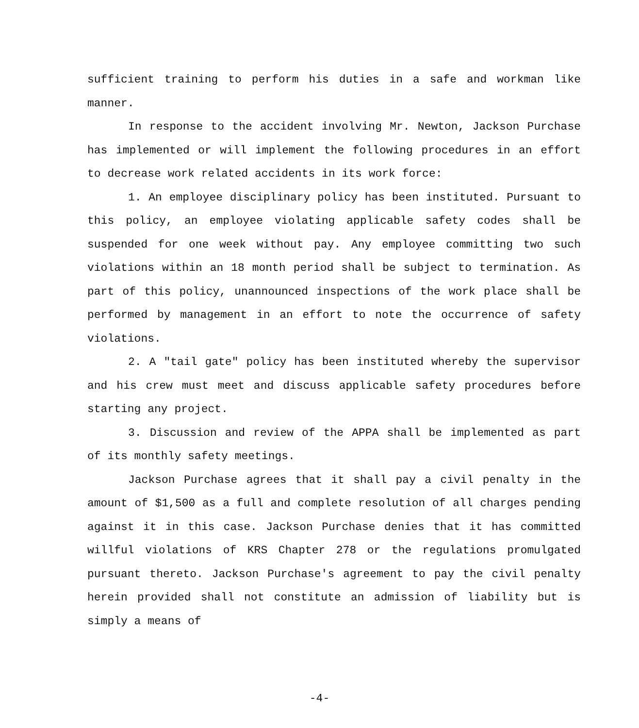sufficient training to perform his duties in a safe and workman like manner.
In response to the accident involving Mr. Newton, Jackson Purchase has implemented or will implement the following procedures in an effort to decrease work related accidents in its work force:
1. An employee disciplinary policy has been instituted. Pursuant to this policy, an employee violating applicable safety codes shall be suspended for one week without pay. Any employee committing two such violations within an 18 month period shall be subject to termination. As part of this policy, unannounced inspections of the work place shall be performed by management in an effort to note the occurrence of safety violations.
2. A "tail gate" policy has been instituted whereby the supervisor and his crew must meet and discuss applicable safety procedures before starting any project.
3. Discussion and review of the APPA shall be implemented as part of its monthly safety meetings.
Jackson Purchase agrees that it shall pay a civil penalty in the amount of $1,500 as a full and complete resolution of all charges pending against it in this case. Jackson Purchase denies that it has committed willful violations of KRS Chapter 278 or the regulations promulgated pursuant thereto. Jackson Purchase's agreement to pay the civil penalty herein provided shall not constitute an admission of liability but is simply a means of
-4-